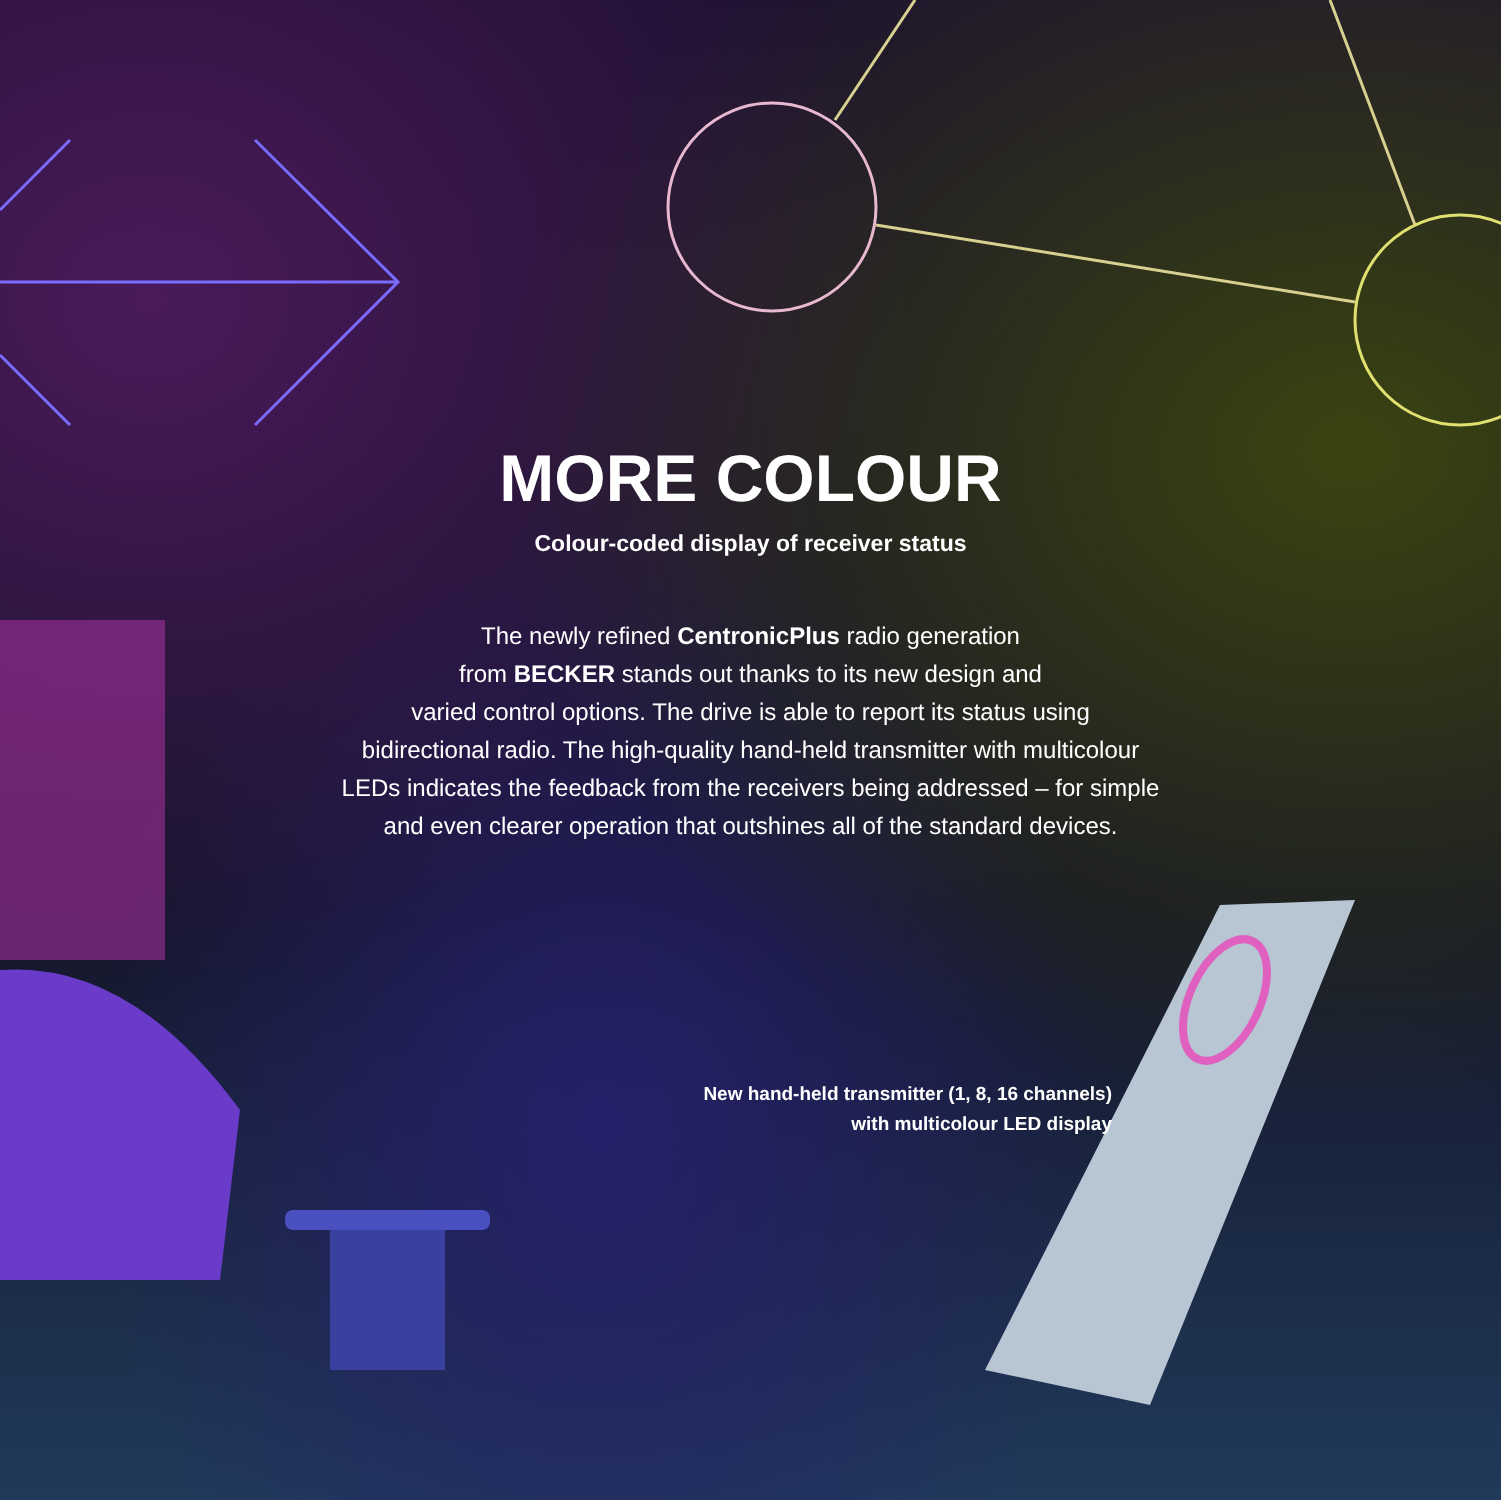MORE COLOUR
Colour-coded display of receiver status
The newly refined CentronicPlus radio generation
from BECKER stands out thanks to its new design and
varied control options. The drive is able to report its status using
bidirectional radio. The high-quality hand-held transmitter with multicolour
LEDs indicates the feedback from the receivers being addressed – for simple
and even clearer operation that outshines all of the standard devices.
New hand-held transmitter (1, 8, 16 channels)
with multicolour LED display